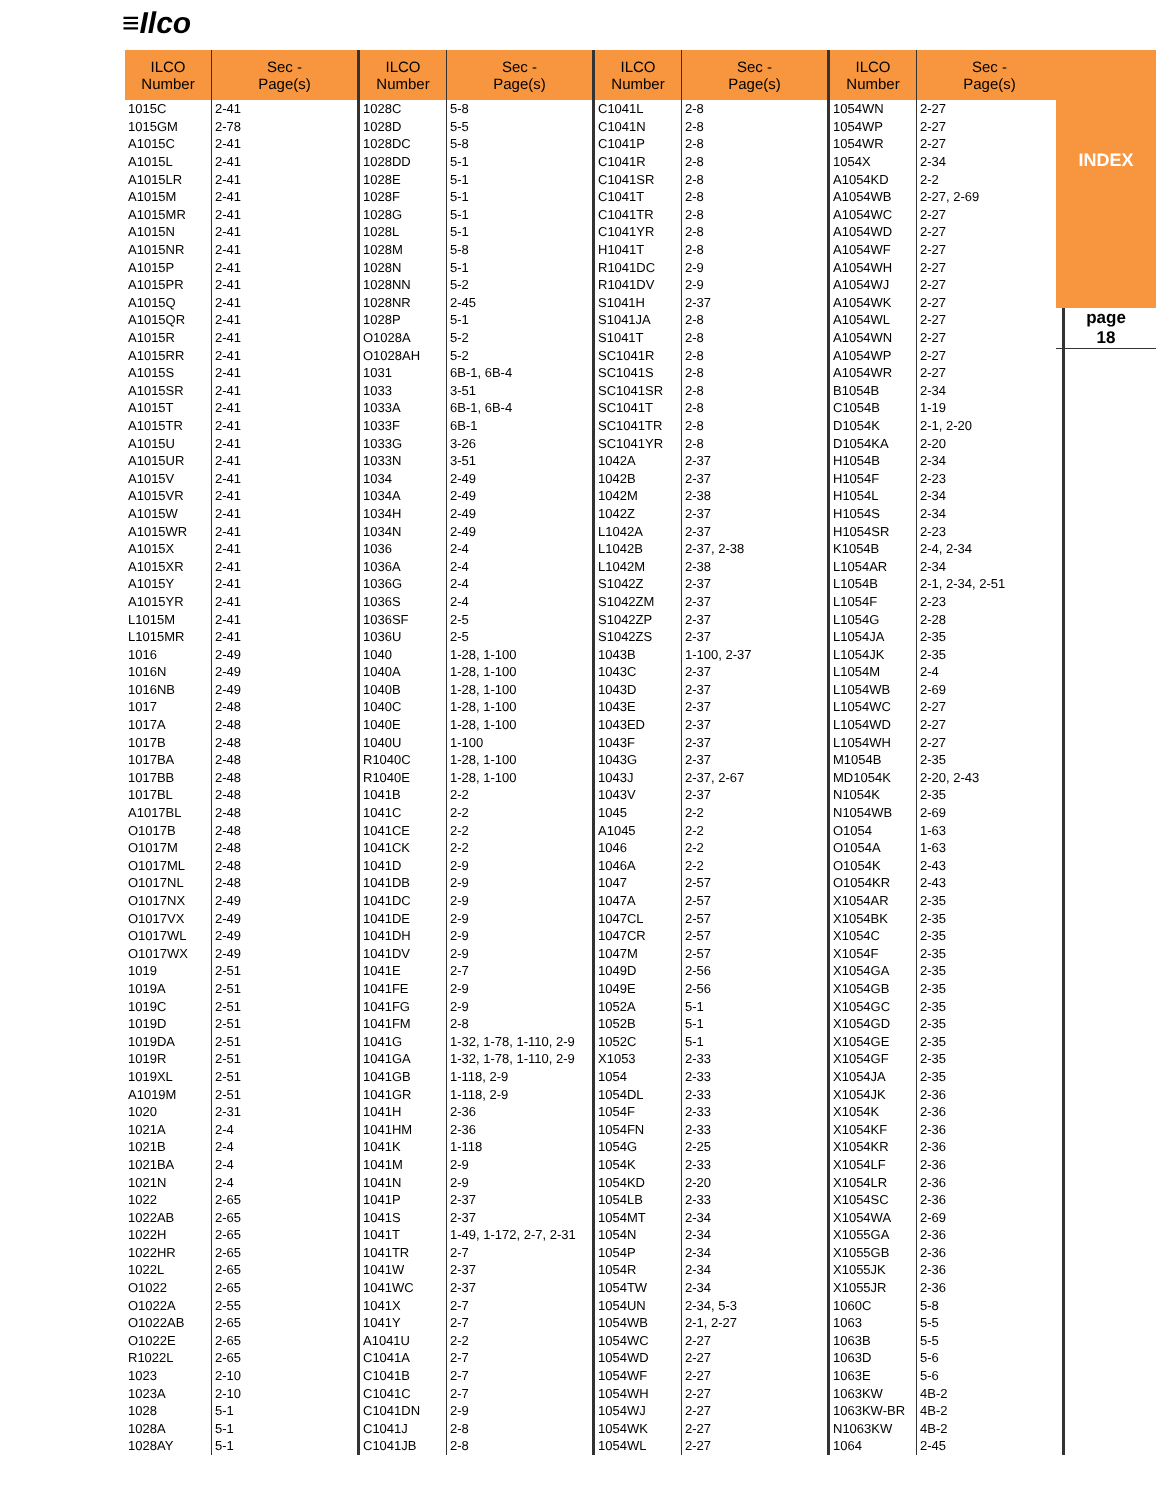≡Ilco
| ILCO Number | Sec - Page(s) |
| --- | --- |
| 1015C | 2-41 |
| 1015GM | 2-78 |
| A1015C | 2-41 |
| A1015L | 2-41 |
| A1015LR | 2-41 |
| A1015M | 2-41 |
| A1015MR | 2-41 |
| A1015N | 2-41 |
| A1015NR | 2-41 |
| A1015P | 2-41 |
| A1015PR | 2-41 |
| A1015Q | 2-41 |
| A1015QR | 2-41 |
| A1015R | 2-41 |
| A1015RR | 2-41 |
| A1015S | 2-41 |
| A1015SR | 2-41 |
| A1015T | 2-41 |
| A1015TR | 2-41 |
| A1015U | 2-41 |
| A1015UR | 2-41 |
| A1015V | 2-41 |
| A1015VR | 2-41 |
| A1015W | 2-41 |
| A1015WR | 2-41 |
| A1015X | 2-41 |
| A1015XR | 2-41 |
| A1015Y | 2-41 |
| A1015YR | 2-41 |
| L1015M | 2-41 |
| L1015MR | 2-41 |
| 1016 | 2-49 |
| 1016N | 2-49 |
| 1016NB | 2-49 |
| 1017 | 2-48 |
| 1017A | 2-48 |
| 1017B | 2-48 |
| 1017BA | 2-48 |
| 1017BB | 2-48 |
| 1017BL | 2-48 |
| A1017BL | 2-48 |
| O1017B | 2-48 |
| O1017M | 2-48 |
| O1017ML | 2-48 |
| O1017NL | 2-48 |
| O1017NX | 2-49 |
| O1017VX | 2-49 |
| O1017WL | 2-49 |
| O1017WX | 2-49 |
| 1019 | 2-51 |
| 1019A | 2-51 |
| 1019C | 2-51 |
| 1019D | 2-51 |
| 1019DA | 2-51 |
| 1019R | 2-51 |
| 1019XL | 2-51 |
| A1019M | 2-51 |
| 1020 | 2-31 |
| 1021A | 2-4 |
| 1021B | 2-4 |
| 1021BA | 2-4 |
| 1021N | 2-4 |
| 1022 | 2-65 |
| 1022AB | 2-65 |
| 1022H | 2-65 |
| 1022HR | 2-65 |
| 1022L | 2-65 |
| O1022 | 2-65 |
| O1022A | 2-55 |
| O1022AB | 2-65 |
| O1022E | 2-65 |
| R1022L | 2-65 |
| 1023 | 2-10 |
| 1023A | 2-10 |
| 1028 | 5-1 |
| 1028A | 5-1 |
| 1028AY | 5-1 |
| ILCO Number | Sec - Page(s) |
| --- | --- |
| 1028C | 5-8 |
| 1028D | 5-5 |
| 1028DC | 5-8 |
| 1028DD | 5-1 |
| 1028E | 5-1 |
| 1028F | 5-1 |
| 1028G | 5-1 |
| 1028L | 5-1 |
| 1028M | 5-8 |
| 1028N | 5-1 |
| 1028NN | 5-2 |
| 1028NR | 2-45 |
| 1028P | 5-1 |
| O1028A | 5-2 |
| O1028AH | 5-2 |
| 1031 | 6B-1, 6B-4 |
| 1033 | 3-51 |
| 1033A | 6B-1, 6B-4 |
| 1033F | 6B-1 |
| 1033G | 3-26 |
| 1033N | 3-51 |
| 1034 | 2-49 |
| 1034A | 2-49 |
| 1034H | 2-49 |
| 1034N | 2-49 |
| 1036 | 2-4 |
| 1036A | 2-4 |
| 1036G | 2-4 |
| 1036S | 2-4 |
| 1036SF | 2-5 |
| 1036U | 2-5 |
| 1040 | 1-28, 1-100 |
| 1040A | 1-28, 1-100 |
| 1040B | 1-28, 1-100 |
| 1040C | 1-28, 1-100 |
| 1040E | 1-28, 1-100 |
| 1040U | 1-100 |
| R1040C | 1-28, 1-100 |
| R1040E | 1-28, 1-100 |
| 1041B | 2-2 |
| 1041C | 2-2 |
| 1041CE | 2-2 |
| 1041CK | 2-2 |
| 1041D | 2-9 |
| 1041DB | 2-9 |
| 1041DC | 2-9 |
| 1041DE | 2-9 |
| 1041DH | 2-9 |
| 1041DV | 2-9 |
| 1041E | 2-7 |
| 1041FE | 2-9 |
| 1041FG | 2-9 |
| 1041FM | 2-8 |
| 1041G | 1-32, 1-78, 1-110, 2-9 |
| 1041GA | 1-32, 1-78, 1-110, 2-9 |
| 1041GB | 1-118, 2-9 |
| 1041GR | 1-118, 2-9 |
| 1041H | 2-36 |
| 1041HM | 2-36 |
| 1041K | 1-118 |
| 1041M | 2-9 |
| 1041N | 2-9 |
| 1041P | 2-37 |
| 1041S | 2-37 |
| 1041T | 1-49, 1-172, 2-7, 2-31 |
| 1041TR | 2-7 |
| 1041W | 2-37 |
| 1041WC | 2-37 |
| 1041X | 2-7 |
| 1041Y | 2-7 |
| A1041U | 2-2 |
| C1041A | 2-7 |
| C1041B | 2-7 |
| C1041C | 2-7 |
| C1041DN | 2-9 |
| C1041J | 2-8 |
| C1041JB | 2-8 |
| ILCO Number | Sec - Page(s) |
| --- | --- |
| C1041L | 2-8 |
| C1041N | 2-8 |
| C1041P | 2-8 |
| C1041R | 2-8 |
| C1041SR | 2-8 |
| C1041T | 2-8 |
| C1041TR | 2-8 |
| C1041YR | 2-8 |
| H1041T | 2-8 |
| R1041DC | 2-9 |
| R1041DV | 2-9 |
| S1041H | 2-37 |
| S1041JA | 2-8 |
| S1041T | 2-8 |
| SC1041R | 2-8 |
| SC1041S | 2-8 |
| SC1041SR | 2-8 |
| SC1041T | 2-8 |
| SC1041TR | 2-8 |
| SC1041YR | 2-8 |
| 1042A | 2-37 |
| 1042B | 2-37 |
| 1042M | 2-38 |
| 1042Z | 2-37 |
| L1042A | 2-37 |
| L1042B | 2-37, 2-38 |
| L1042M | 2-38 |
| S1042Z | 2-37 |
| S1042ZM | 2-37 |
| S1042ZP | 2-37 |
| S1042ZS | 2-37 |
| 1043B | 1-100, 2-37 |
| 1043C | 2-37 |
| 1043D | 2-37 |
| 1043E | 2-37 |
| 1043ED | 2-37 |
| 1043F | 2-37 |
| 1043G | 2-37 |
| 1043J | 2-37, 2-67 |
| 1043V | 2-37 |
| 1045 | 2-2 |
| A1045 | 2-2 |
| 1046 | 2-2 |
| 1046A | 2-2 |
| 1047 | 2-57 |
| 1047A | 2-57 |
| 1047CL | 2-57 |
| 1047CR | 2-57 |
| 1047M | 2-57 |
| 1049D | 2-56 |
| 1049E | 2-56 |
| 1052A | 5-1 |
| 1052B | 5-1 |
| 1052C | 5-1 |
| X1053 | 2-33 |
| 1054 | 2-33 |
| 1054DL | 2-33 |
| 1054F | 2-33 |
| 1054FN | 2-33 |
| 1054G | 2-25 |
| 1054K | 2-33 |
| 1054KD | 2-20 |
| 1054LB | 2-33 |
| 1054MT | 2-34 |
| 1054N | 2-34 |
| 1054P | 2-34 |
| 1054R | 2-34 |
| 1054TW | 2-34 |
| 1054UN | 2-34, 5-3 |
| 1054WB | 2-1, 2-27 |
| 1054WC | 2-27 |
| 1054WD | 2-27 |
| 1054WF | 2-27 |
| 1054WH | 2-27 |
| 1054WJ | 2-27 |
| 1054WK | 2-27 |
| 1054WL | 2-27 |
| ILCO Number | Sec - Page(s) |
| --- | --- |
| 1054WN | 2-27 |
| 1054WP | 2-27 |
| 1054WR | 2-27 |
| 1054X | 2-34 |
| A1054KD | 2-2 |
| A1054WB | 2-27, 2-69 |
| A1054WC | 2-27 |
| A1054WD | 2-27 |
| A1054WF | 2-27 |
| A1054WH | 2-27 |
| A1054WJ | 2-27 |
| A1054WK | 2-27 |
| A1054WL | 2-27 |
| A1054WN | 2-27 |
| A1054WP | 2-27 |
| A1054WR | 2-27 |
| B1054B | 2-34 |
| C1054B | 1-19 |
| D1054K | 2-1, 2-20 |
| D1054KA | 2-20 |
| H1054B | 2-34 |
| H1054F | 2-23 |
| H1054L | 2-34 |
| H1054S | 2-34 |
| H1054SR | 2-23 |
| K1054B | 2-4, 2-34 |
| L1054AR | 2-34 |
| L1054B | 2-1, 2-34, 2-51 |
| L1054F | 2-23 |
| L1054G | 2-28 |
| L1054JA | 2-35 |
| L1054JK | 2-35 |
| L1054M | 2-4 |
| L1054WB | 2-69 |
| L1054WC | 2-27 |
| L1054WD | 2-27 |
| L1054WH | 2-27 |
| M1054B | 2-35 |
| MD1054K | 2-20, 2-43 |
| N1054K | 2-35 |
| N1054WB | 2-69 |
| O1054 | 1-63 |
| O1054A | 1-63 |
| O1054K | 2-43 |
| O1054KR | 2-43 |
| X1054AR | 2-35 |
| X1054BK | 2-35 |
| X1054C | 2-35 |
| X1054F | 2-35 |
| X1054GA | 2-35 |
| X1054GB | 2-35 |
| X1054GC | 2-35 |
| X1054GD | 2-35 |
| X1054GE | 2-35 |
| X1054GF | 2-35 |
| X1054JA | 2-35 |
| X1054JK | 2-36 |
| X1054K | 2-36 |
| X1054KF | 2-36 |
| X1054KR | 2-36 |
| X1054LF | 2-36 |
| X1054LR | 2-36 |
| X1054SC | 2-36 |
| X1054WA | 2-69 |
| X1055GA | 2-36 |
| X1055GB | 2-36 |
| X1055JK | 2-36 |
| X1055JR | 2-36 |
| 1060C | 5-8 |
| 1063 | 5-5 |
| 1063B | 5-5 |
| 1063D | 5-6 |
| 1063E | 5-6 |
| 1063KW | 4B-2 |
| 1063KW-BR | 4B-2 |
| N1063KW | 4B-2 |
| 1064 | 2-45 |
INDEX
page
18